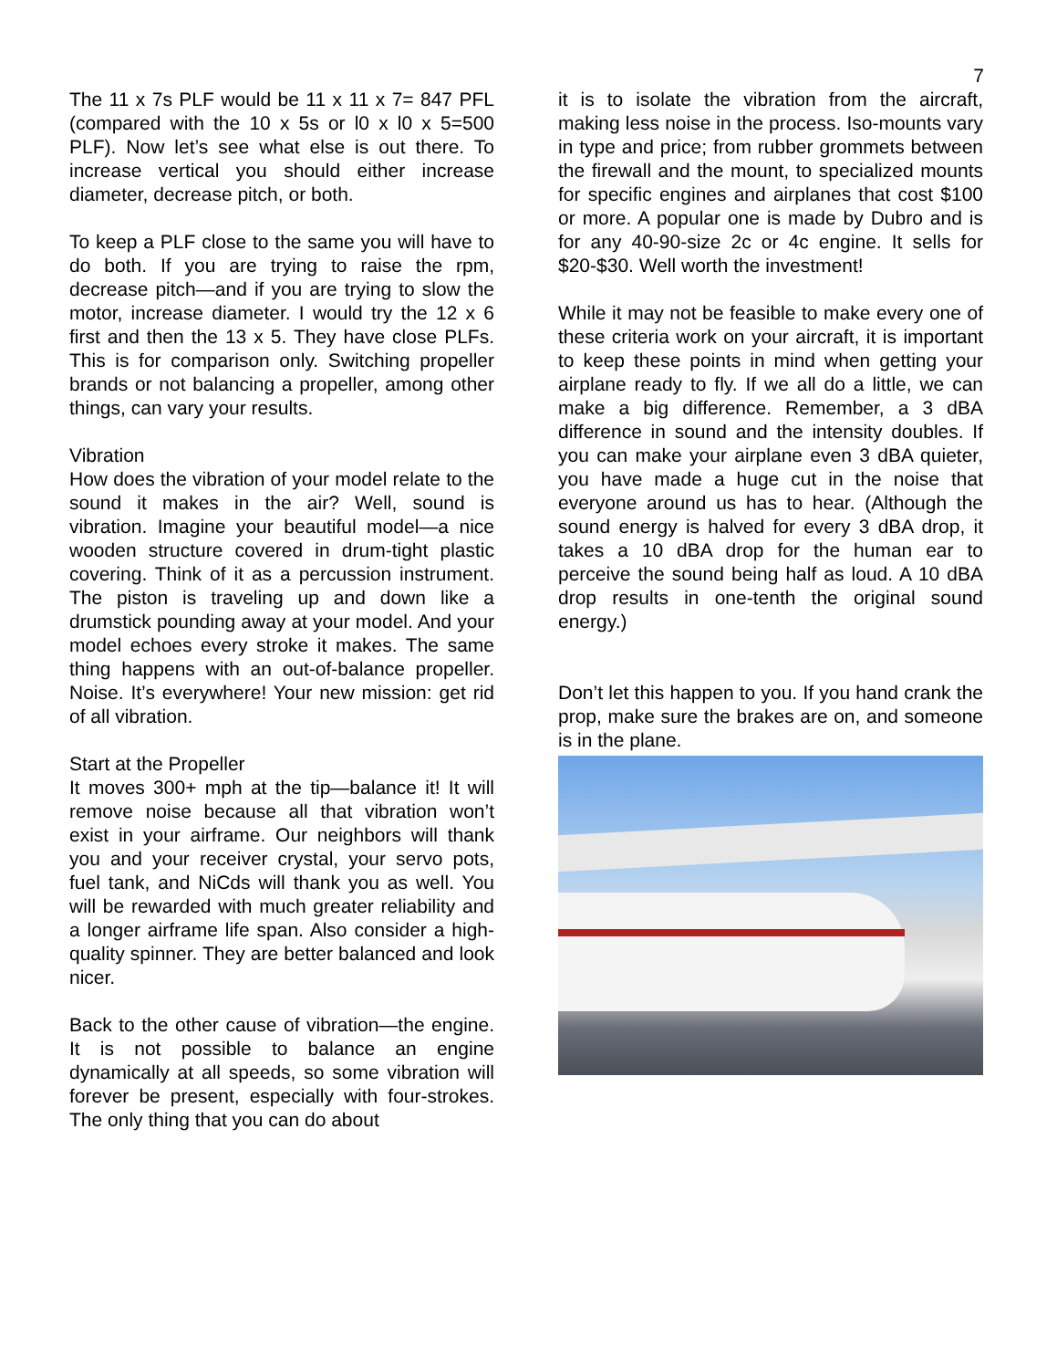7
The 11 x 7s PLF would be 11 x 11 x 7= 847 PFL (compared with the 10 x 5s or l0 x l0 x 5=500 PLF). Now let’s see what else is out there. To increase vertical you should either increase diameter, decrease pitch, or both.
To keep a PLF close to the same you will have to do both. If you are trying to raise the rpm, decrease pitch—and if you are trying to slow the motor, increase diameter. I would try the 12 x 6 first and then the 13 x 5. They have close PLFs. This is for comparison only. Switching propeller brands or not balancing a propeller, among other things, can vary your results.
Vibration
How does the vibration of your model relate to the sound it makes in the air? Well, sound is vibration. Imagine your beautiful model—a nice wooden structure covered in drum-tight plastic covering. Think of it as a percussion instrument. The piston is traveling up and down like a drumstick pounding away at your model. And your model echoes every stroke it makes. The same thing happens with an out-of-balance propeller. Noise. It’s everywhere! Your new mission: get rid of all vibration.
Start at the Propeller
It moves 300+ mph at the tip—balance it! It will remove noise because all that vibration won’t exist in your airframe. Our neighbors will thank you and your receiver crystal, your servo pots, fuel tank, and NiCds will thank you as well. You will be rewarded with much greater reliability and a longer airframe life span. Also consider a high-quality spinner. They are better balanced and look nicer.
Back to the other cause of vibration—the engine. It is not possible to balance an engine dynamically at all speeds, so some vibration will forever be present, especially with four-strokes. The only thing that you can do about
it is to isolate the vibration from the aircraft, making less noise in the process. Iso-mounts vary in type and price; from rubber grommets between the firewall and the mount, to specialized mounts for specific engines and airplanes that cost $100 or more. A popular one is made by Dubro and is for any 40-90-size 2c or 4c engine. It sells for $20-$30. Well worth the investment!
While it may not be feasible to make every one of these criteria work on your aircraft, it is important to keep these points in mind when getting your airplane ready to fly. If we all do a little, we can make a big difference. Remember, a 3 dBA difference in sound and the intensity doubles. If you can make your airplane even 3 dBA quieter, you have made a huge cut in the noise that everyone around us has to hear. (Although the sound energy is halved for every 3 dBA drop, it takes a 10 dBA drop for the human ear to perceive the sound being half as loud. A 10 dBA drop results in one-tenth the original sound energy.)
Don’t let this happen to you. If you hand crank the prop, make sure the brakes are on, and someone is in the plane.